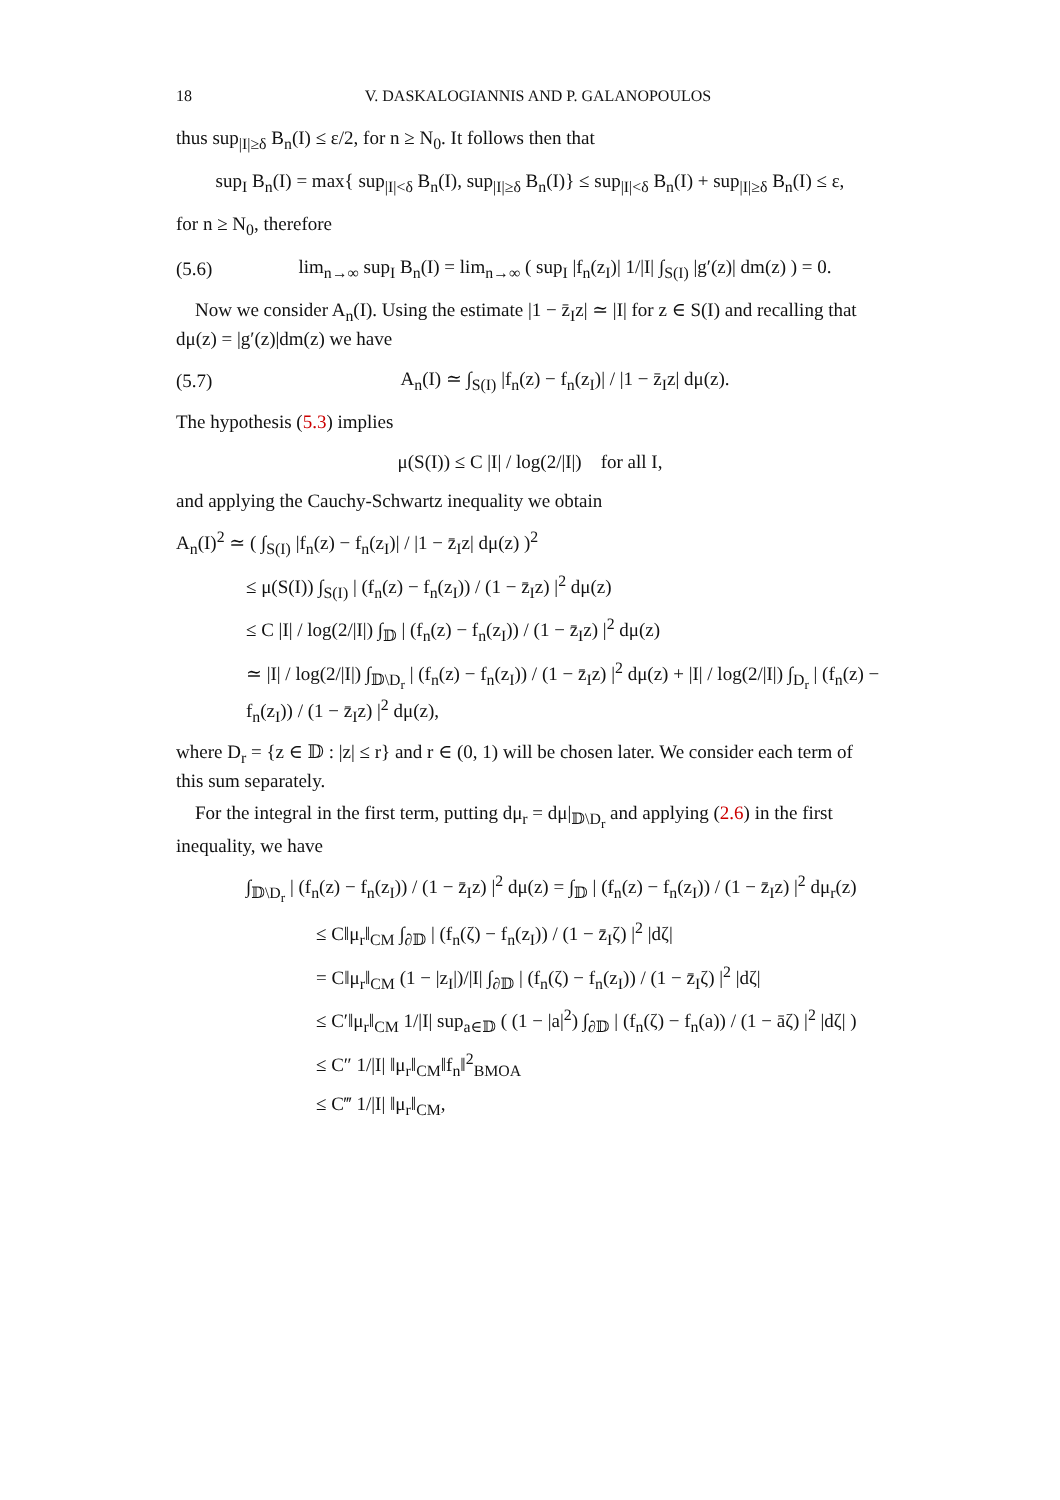18 V. DASKALOGIANNIS AND P. GALANOPOULOS
thus sup<sub>|I|≥δ</sub> B<sub>n</sub>(I) ≤ ε/2, for n ≥ N<sub>0</sub>. It follows then that
sup<sub>I</sub> B<sub>n</sub>(I) = max{ sup<sub>|I|<δ</sub> B<sub>n</sub>(I), sup<sub>|I|≥δ</sub> B<sub>n</sub>(I)} ≤ sup<sub>|I|<δ</sub> B<sub>n</sub>(I) + sup<sub>|I|≥δ</sub> B<sub>n</sub>(I) ≤ ε,
for n ≥ N<sub>0</sub>, therefore
(5.6) lim<sub>n→∞</sub> sup<sub>I</sub> B<sub>n</sub>(I) = lim<sub>n→∞</sub> ( sup<sub>I</sub> |f<sub>n</sub>(z<sub>I</sub>)| 1/|I| ∫<sub>S(I)</sub> |g′(z)| dm(z) ) = 0.
Now we consider A<sub>n</sub>(I). Using the estimate |1 − z̄<sub>I</sub>z| ≃ |I| for z ∈ S(I) and recalling that dμ(z) = |g′(z)|dm(z) we have
(5.7) A<sub>n</sub>(I) ≃ ∫<sub>S(I)</sub> |f<sub>n</sub>(z) − f<sub>n</sub>(z<sub>I</sub>)| / |1 − z̄<sub>I</sub>z| dμ(z).
The hypothesis (5.3) implies
μ(S(I)) ≤ C |I| / log(2/|I|) for all I,
and applying the Cauchy-Schwartz inequality we obtain
A<sub>n</sub>(I)<sup>2</sup> ≃ ( ∫<sub>S(I)</sub> |f<sub>n</sub>(z) − f<sub>n</sub>(z<sub>I</sub>)| / |1 − z̄<sub>I</sub>z| dμ(z) )<sup>2</sup>
≤ μ(S(I)) ∫<sub>S(I)</sub> | (f<sub>n</sub>(z) − f<sub>n</sub>(z<sub>I</sub>)) / (1 − z̄<sub>I</sub>z) |<sup>2</sup> dμ(z)
≤ C |I| / log(2/|I|) ∫<sub>𝔻</sub> | (f<sub>n</sub>(z) − f<sub>n</sub>(z<sub>I</sub>)) / (1 − z̄<sub>I</sub>z) |<sup>2</sup> dμ(z)
≃ |I| / log(2/|I|) ∫<sub>𝔻\D<sub>r</sub></sub> | (f<sub>n</sub>(z) − f<sub>n</sub>(z<sub>I</sub>)) / (1 − z̄<sub>I</sub>z) |<sup>2</sup> dμ(z) + |I| / log(2/|I|) ∫<sub>D<sub>r</sub></sub> | (f<sub>n</sub>(z) − f<sub>n</sub>(z<sub>I</sub>)) / (1 − z̄<sub>I</sub>z) |<sup>2</sup> dμ(z),
where D<sub>r</sub> = {z ∈ 𝔻 : |z| ≤ r} and r ∈ (0, 1) will be chosen later. We consider each term of this sum separately.
For the integral in the first term, putting dμ<sub>r</sub> = dμ|<sub>𝔻\D<sub>r</sub></sub> and applying (2.6) in the first inequality, we have
∫<sub>𝔻\D<sub>r</sub></sub> | (f<sub>n</sub>(z) − f<sub>n</sub>(z<sub>I</sub>)) / (1 − z̄<sub>I</sub>z) |<sup>2</sup> dμ(z) = ∫<sub>𝔻</sub> | (f<sub>n</sub>(z) − f<sub>n</sub>(z<sub>I</sub>)) / (1 − z̄<sub>I</sub>z) |<sup>2</sup> dμ<sub>r</sub>(z)
≤ C‖μ<sub>r</sub>‖<sub>CM</sub> ∫<sub>∂𝔻</sub> | (f<sub>n</sub>(ζ) − f<sub>n</sub>(z<sub>I</sub>)) / (1 − z̄<sub>I</sub>ζ) |<sup>2</sup> |dζ|
= C‖μ<sub>r</sub>‖<sub>CM</sub> (1 − |z<sub>I</sub>|)/|I| ∫<sub>∂𝔻</sub> | (f<sub>n</sub>(ζ) − f<sub>n</sub>(z<sub>I</sub>)) / (1 − z̄<sub>I</sub>ζ) |<sup>2</sup> |dζ|
≤ C′‖μ<sub>r</sub>‖<sub>CM</sub> 1/|I| sup<sub>a∈𝔻</sub> ( (1 − |a|<sup>2</sup>) ∫<sub>∂𝔻</sub> | (f<sub>n</sub>(ζ) − f<sub>n</sub>(a)) / (1 − āζ) |<sup>2</sup> |dζ| )
≤ C″ 1/|I| ‖μ<sub>r</sub>‖<sub>CM</sub>‖f<sub>n</sub>‖<sup>2</sup><sub>BMOA</sub>
≤ C‴ 1/|I| ‖μ<sub>r</sub>‖<sub>CM</sub>,